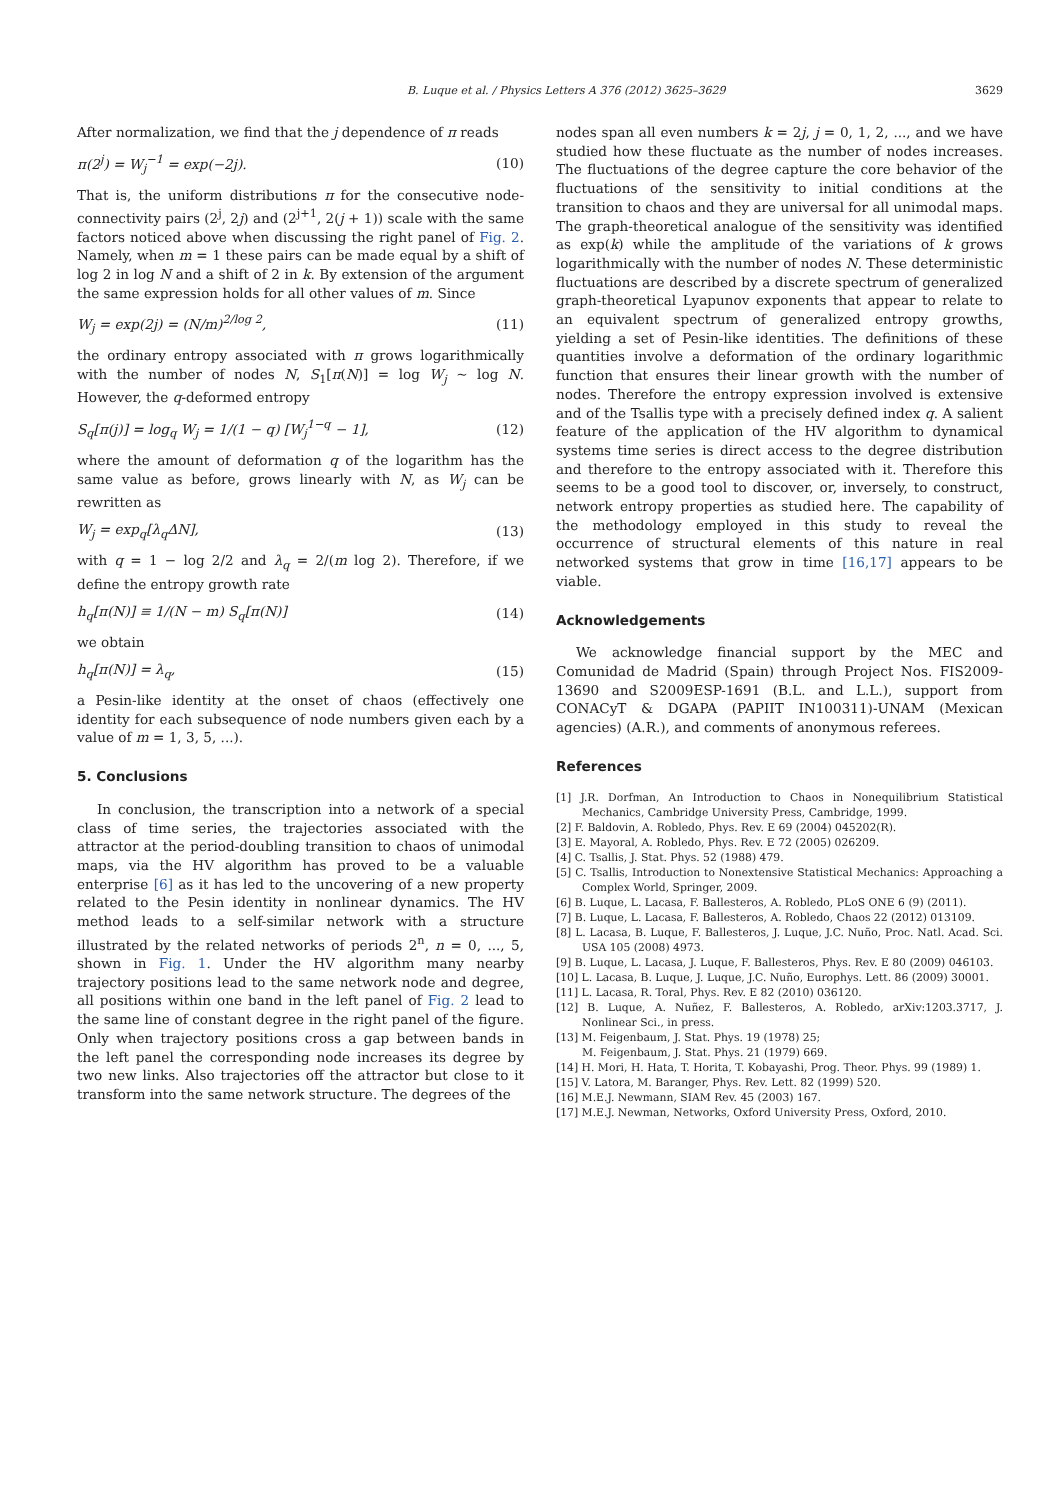B. Luque et al. / Physics Letters A 376 (2012) 3625–3629 3629
After normalization, we find that the j dependence of π reads
π(2<sup>j</sup>) = W<sub>j</sub><sup>−1</sup> = exp(−2j). (10)
That is, the uniform distributions π for the consecutive node-connectivity pairs (2<sup>j</sup>, 2j) and (2<sup>j+1</sup>, 2(j + 1)) scale with the same factors noticed above when discussing the right panel of Fig. 2. Namely, when m = 1 these pairs can be made equal by a shift of log 2 in log N and a shift of 2 in k. By extension of the argument the same expression holds for all other values of m. Since
W<sub>j</sub> = exp(2j) = (N/m)<sup>2/log 2</sup>, (11)
the ordinary entropy associated with π grows logarithmically with the number of nodes N, S<sub>1</sub>[π(N)] = log W<sub>j</sub> ∼ log N. However, the q-deformed entropy
S<sub>q</sub>[π(j)] = log<sub>q</sub> W<sub>j</sub> = 1/(1 − q) [W<sub>j</sub><sup>1−q</sup> − 1], (12)
where the amount of deformation q of the logarithm has the same value as before, grows linearly with N, as W<sub>j</sub> can be rewritten as
W<sub>j</sub> = exp<sub>q</sub>[λ<sub>q</sub>ΔN], (13)
with q = 1 − log 2/2 and λ<sub>q</sub> = 2/(m log 2). Therefore, if we define the entropy growth rate
h<sub>q</sub>[π(N)] ≡ 1/(N − m) S<sub>q</sub>[π(N)] (14)
we obtain
h<sub>q</sub>[π(N)] = λ<sub>q</sub>, (15)
a Pesin-like identity at the onset of chaos (effectively one identity for each subsequence of node numbers given each by a value of m = 1, 3, 5, ...).
5. Conclusions
In conclusion, the transcription into a network of a special class of time series, the trajectories associated with the attractor at the period-doubling transition to chaos of unimodal maps, via the HV algorithm has proved to be a valuable enterprise [6] as it has led to the uncovering of a new property related to the Pesin identity in nonlinear dynamics. The HV method leads to a self-similar network with a structure illustrated by the related networks of periods 2<sup>n</sup>, n = 0, ..., 5, shown in Fig. 1. Under the HV algorithm many nearby trajectory positions lead to the same network node and degree, all positions within one band in the left panel of Fig. 2 lead to the same line of constant degree in the right panel of the figure. Only when trajectory positions cross a gap between bands in the left panel the corresponding node increases its degree by two new links. Also trajectories off the attractor but close to it transform into the same network structure. The degrees of the
nodes span all even numbers k = 2j, j = 0, 1, 2, ..., and we have studied how these fluctuate as the number of nodes increases. The fluctuations of the degree capture the core behavior of the fluctuations of the sensitivity to initial conditions at the transition to chaos and they are universal for all unimodal maps. The graph-theoretical analogue of the sensitivity was identified as exp(k) while the amplitude of the variations of k grows logarithmically with the number of nodes N. These deterministic fluctuations are described by a discrete spectrum of generalized graph-theoretical Lyapunov exponents that appear to relate to an equivalent spectrum of generalized entropy growths, yielding a set of Pesin-like identities. The definitions of these quantities involve a deformation of the ordinary logarithmic function that ensures their linear growth with the number of nodes. Therefore the entropy expression involved is extensive and of the Tsallis type with a precisely defined index q. A salient feature of the application of the HV algorithm to dynamical systems time series is direct access to the degree distribution and therefore to the entropy associated with it. Therefore this seems to be a good tool to discover, or, inversely, to construct, network entropy properties as studied here. The capability of the methodology employed in this study to reveal the occurrence of structural elements of this nature in real networked systems that grow in time [16,17] appears to be viable.
Acknowledgements
We acknowledge financial support by the MEC and Comunidad de Madrid (Spain) through Project Nos. FIS2009-13690 and S2009ESP-1691 (B.L. and L.L.), support from CONACyT & DGAPA (PAPIIT IN100311)-UNAM (Mexican agencies) (A.R.), and comments of anonymous referees.
References
[1] J.R. Dorfman, An Introduction to Chaos in Nonequilibrium Statistical Mechanics, Cambridge University Press, Cambridge, 1999.
[2] F. Baldovin, A. Robledo, Phys. Rev. E 69 (2004) 045202(R).
[3] E. Mayoral, A. Robledo, Phys. Rev. E 72 (2005) 026209.
[4] C. Tsallis, J. Stat. Phys. 52 (1988) 479.
[5] C. Tsallis, Introduction to Nonextensive Statistical Mechanics: Approaching a Complex World, Springer, 2009.
[6] B. Luque, L. Lacasa, F. Ballesteros, A. Robledo, PLoS ONE 6 (9) (2011).
[7] B. Luque, L. Lacasa, F. Ballesteros, A. Robledo, Chaos 22 (2012) 013109.
[8] L. Lacasa, B. Luque, F. Ballesteros, J. Luque, J.C. Nuño, Proc. Natl. Acad. Sci. USA 105 (2008) 4973.
[9] B. Luque, L. Lacasa, J. Luque, F. Ballesteros, Phys. Rev. E 80 (2009) 046103.
[10] L. Lacasa, B. Luque, J. Luque, J.C. Nuño, Europhys. Lett. 86 (2009) 30001.
[11] L. Lacasa, R. Toral, Phys. Rev. E 82 (2010) 036120.
[12] B. Luque, A. Nuñez, F. Ballesteros, A. Robledo, arXiv:1203.3717, J. Nonlinear Sci., in press.
[13] M. Feigenbaum, J. Stat. Phys. 19 (1978) 25;
M. Feigenbaum, J. Stat. Phys. 21 (1979) 669.
[14] H. Mori, H. Hata, T. Horita, T. Kobayashi, Prog. Theor. Phys. 99 (1989) 1.
[15] V. Latora, M. Baranger, Phys. Rev. Lett. 82 (1999) 520.
[16] M.E.J. Newmann, SIAM Rev. 45 (2003) 167.
[17] M.E.J. Newman, Networks, Oxford University Press, Oxford, 2010.